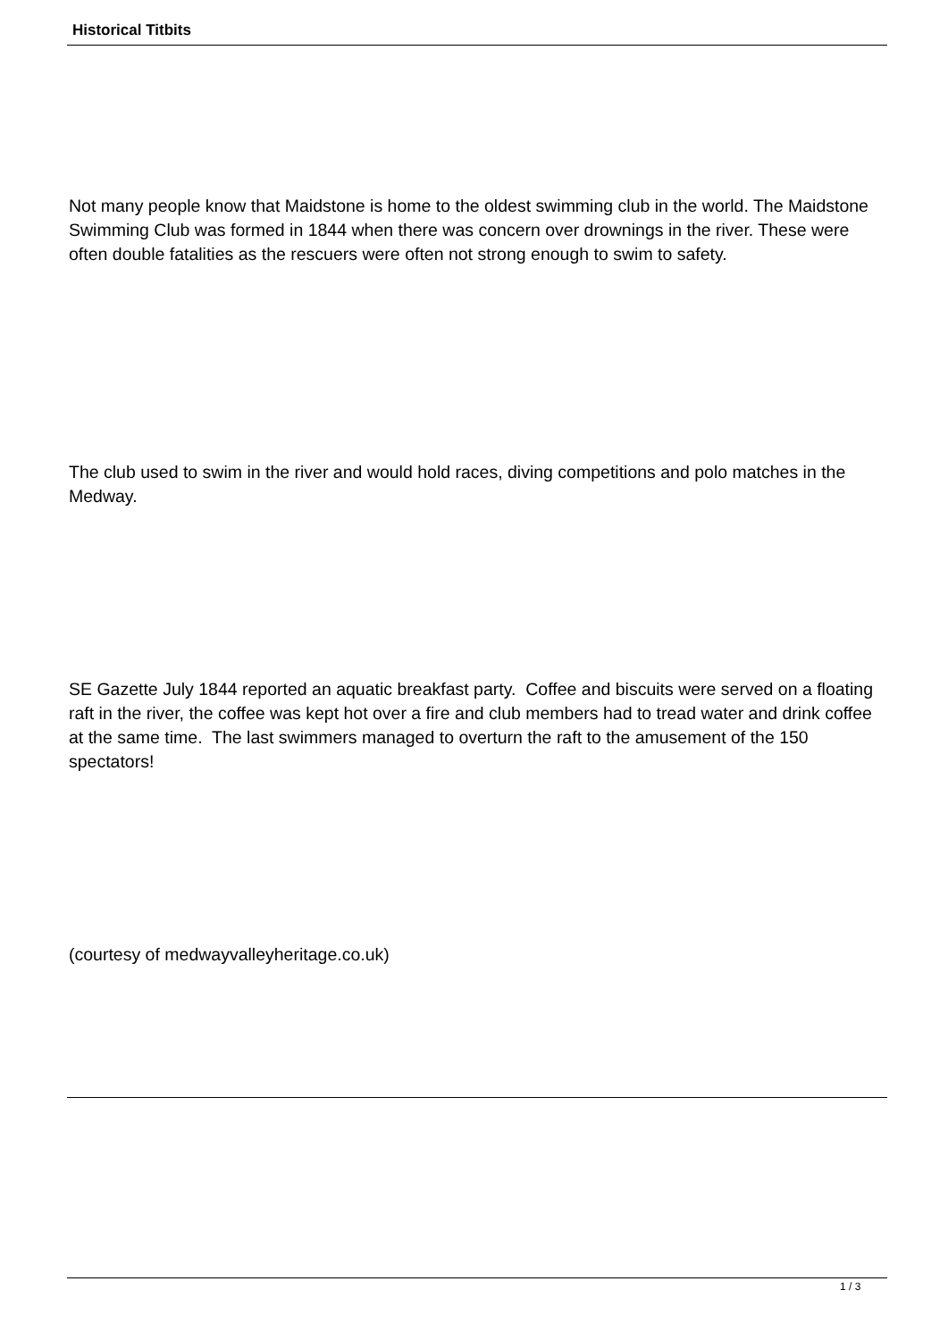Historical Titbits
Not many people know that Maidstone is home to the oldest swimming club in the world. The Maidstone Swimming Club was formed in 1844 when there was concern over drownings in the river. These were often double fatalities as the rescuers were often not strong enough to swim to safety.
The club used to swim in the river and would hold races, diving competitions and polo matches in the Medway.
SE Gazette July 1844 reported an aquatic breakfast party. Coffee and biscuits were served on a floating raft in the river, the coffee was kept hot over a fire and club members had to tread water and drink coffee at the same time. The last swimmers managed to overturn the raft to the amusement of the 150 spectators!
(courtesy of medwayvalleyheritage.co.uk)
1 / 3